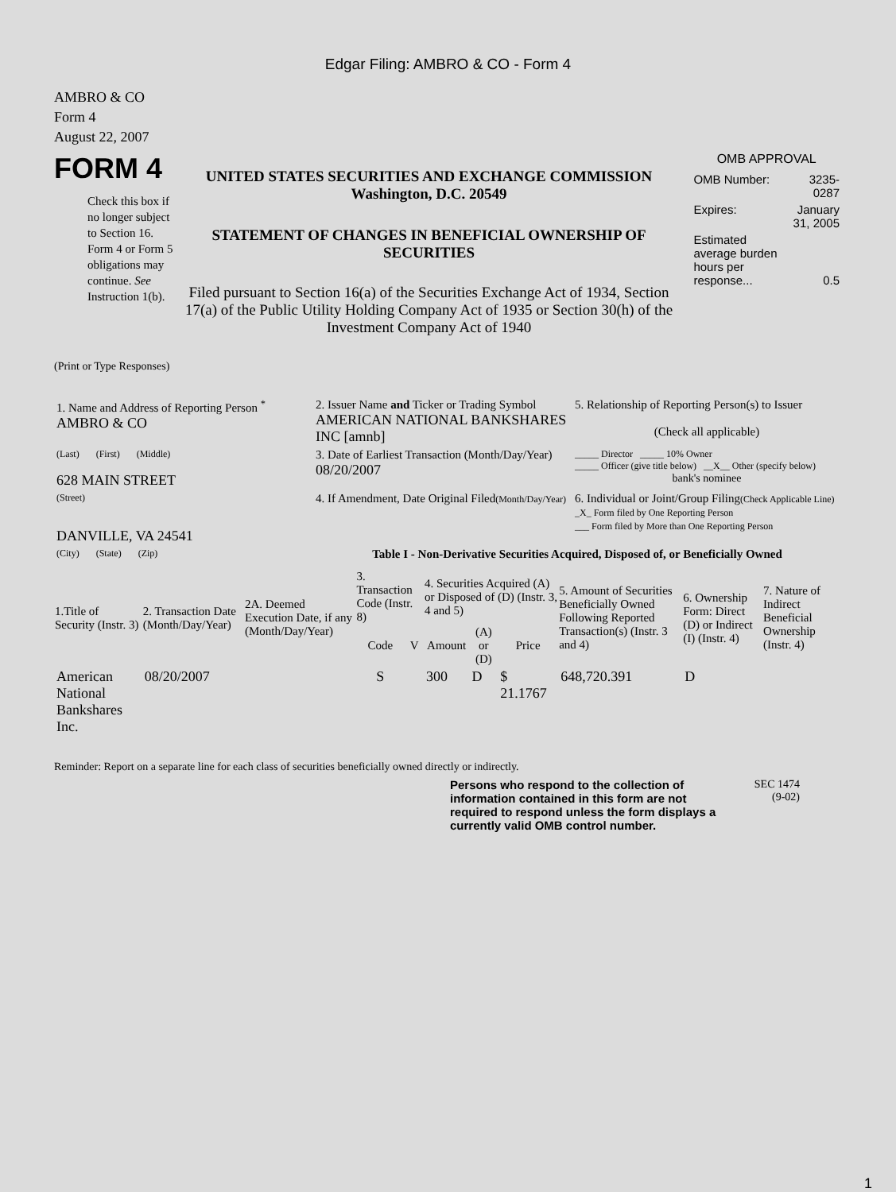Edgar Filing: AMBRO & CO - Form 4
AMBRO & CO
Form 4
August 22, 2007
FORM 4
Check this box if no longer subject to Section 16. Form 4 or Form 5 obligations may continue. See Instruction 1(b).
UNITED STATES SECURITIES AND EXCHANGE COMMISSION
Washington, D.C. 20549
STATEMENT OF CHANGES IN BENEFICIAL OWNERSHIP OF SECURITIES
Filed pursuant to Section 16(a) of the Securities Exchange Act of 1934, Section 17(a) of the Public Utility Holding Company Act of 1935 or Section 30(h) of the Investment Company Act of 1940
OMB APPROVAL
| OMB Number: | 3235-0287 |
| Expires: | January 31, 2005 |
| Estimated average burden hours per response... | 0.5 |
(Print or Type Responses)
| 1. Name and Address of Reporting Person <sup>*</sup> AMBRO & CO | 2. Issuer Name and Ticker or Trading Symbol AMERICAN NATIONAL BANKSHARES INC [amnb] | 5. Relationship of Reporting Person(s) to Issuer (Check all applicable) |
| (Last) (First) (Middle) 628 MAIN STREET | 3. Date of Earliest Transaction (Month/Day/Year) 08/20/2007 | _____ Director _____ 10% Owner _____ Officer (give title below) __X__ Other (specify below) bank's nominee |
| (Street) DANVILLE, VA 24541 | 4. If Amendment, Date Original Filed (Month/Day/Year) | 6. Individual or Joint/Group Filing (Check Applicable Line) _X_ Form filed by One Reporting Person ___ Form filed by More than One Reporting Person |
| (City) (State) (Zip) | Table I - Non-Derivative Securities Acquired, Disposed of, or Beneficially Owned | |
| 1.Title of Security (Instr. 3) | 2. Transaction Date (Month/Day/Year) | 2A. Deemed Execution Date, if any (Month/Day/Year) | 3. Transaction Code (Instr. 8) | | 4. Securities Acquired (A) or Disposed of (D) (Instr. 3, 4 and 5) | | | 5. Amount of Securities Beneficially Owned Following Reported Transaction(s) (Instr. 3 and 4) | 6. Ownership Form: Direct (D) or Indirect (I) (Instr. 4) | 7. Nature of Indirect Beneficial Ownership (Instr. 4) |
| --- | --- | --- | --- | --- | --- | --- | --- | --- | --- | --- |
| | | | Code | V | Amount | (A) or (D) | Price | | | |
| American National Bankshares Inc. | 08/20/2007 | | S | | 300 | D | $ 21.1767 | 648,720.391 | D | |
Reminder: Report on a separate line for each class of securities beneficially owned directly or indirectly.
Persons who respond to the collection of information contained in this form are not required to respond unless the form displays a currently valid OMB control number.
SEC 1474
(9-02)
1